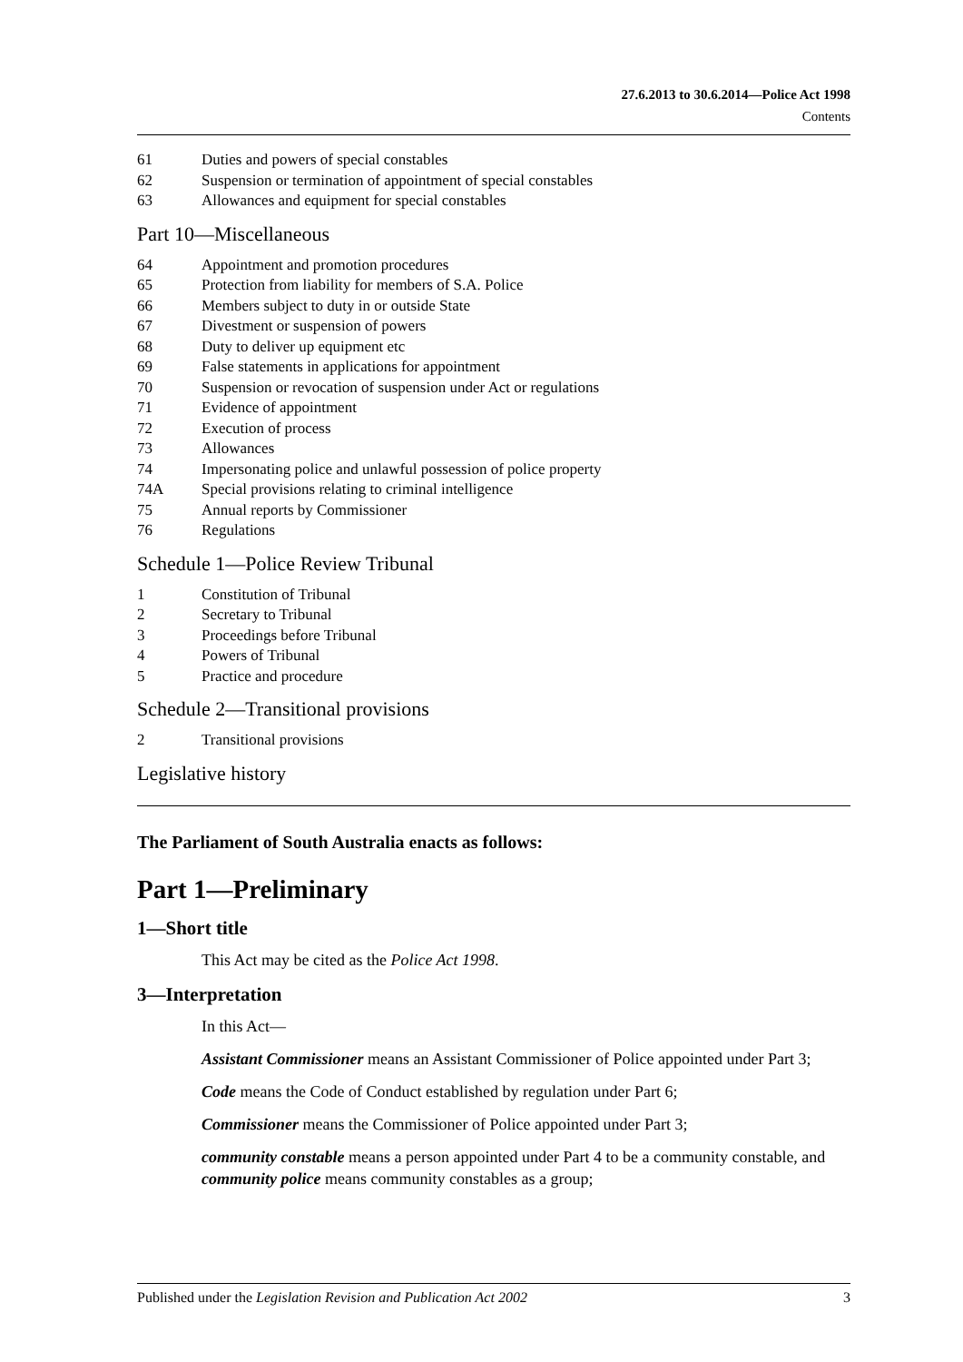27.6.2013 to 30.6.2014—Police Act 1998
Contents
61 Duties and powers of special constables
62 Suspension or termination of appointment of special constables
63 Allowances and equipment for special constables
Part 10—Miscellaneous
64 Appointment and promotion procedures
65 Protection from liability for members of S.A. Police
66 Members subject to duty in or outside State
67 Divestment or suspension of powers
68 Duty to deliver up equipment etc
69 False statements in applications for appointment
70 Suspension or revocation of suspension under Act or regulations
71 Evidence of appointment
72 Execution of process
73 Allowances
74 Impersonating police and unlawful possession of police property
74A Special provisions relating to criminal intelligence
75 Annual reports by Commissioner
76 Regulations
Schedule 1—Police Review Tribunal
1 Constitution of Tribunal
2 Secretary to Tribunal
3 Proceedings before Tribunal
4 Powers of Tribunal
5 Practice and procedure
Schedule 2—Transitional provisions
2 Transitional provisions
Legislative history
The Parliament of South Australia enacts as follows:
Part 1—Preliminary
1—Short title
This Act may be cited as the Police Act 1998.
3—Interpretation
In this Act—
Assistant Commissioner means an Assistant Commissioner of Police appointed under Part 3;
Code means the Code of Conduct established by regulation under Part 6;
Commissioner means the Commissioner of Police appointed under Part 3;
community constable means a person appointed under Part 4 to be a community constable, and community police means community constables as a group;
Published under the Legislation Revision and Publication Act 2002 3